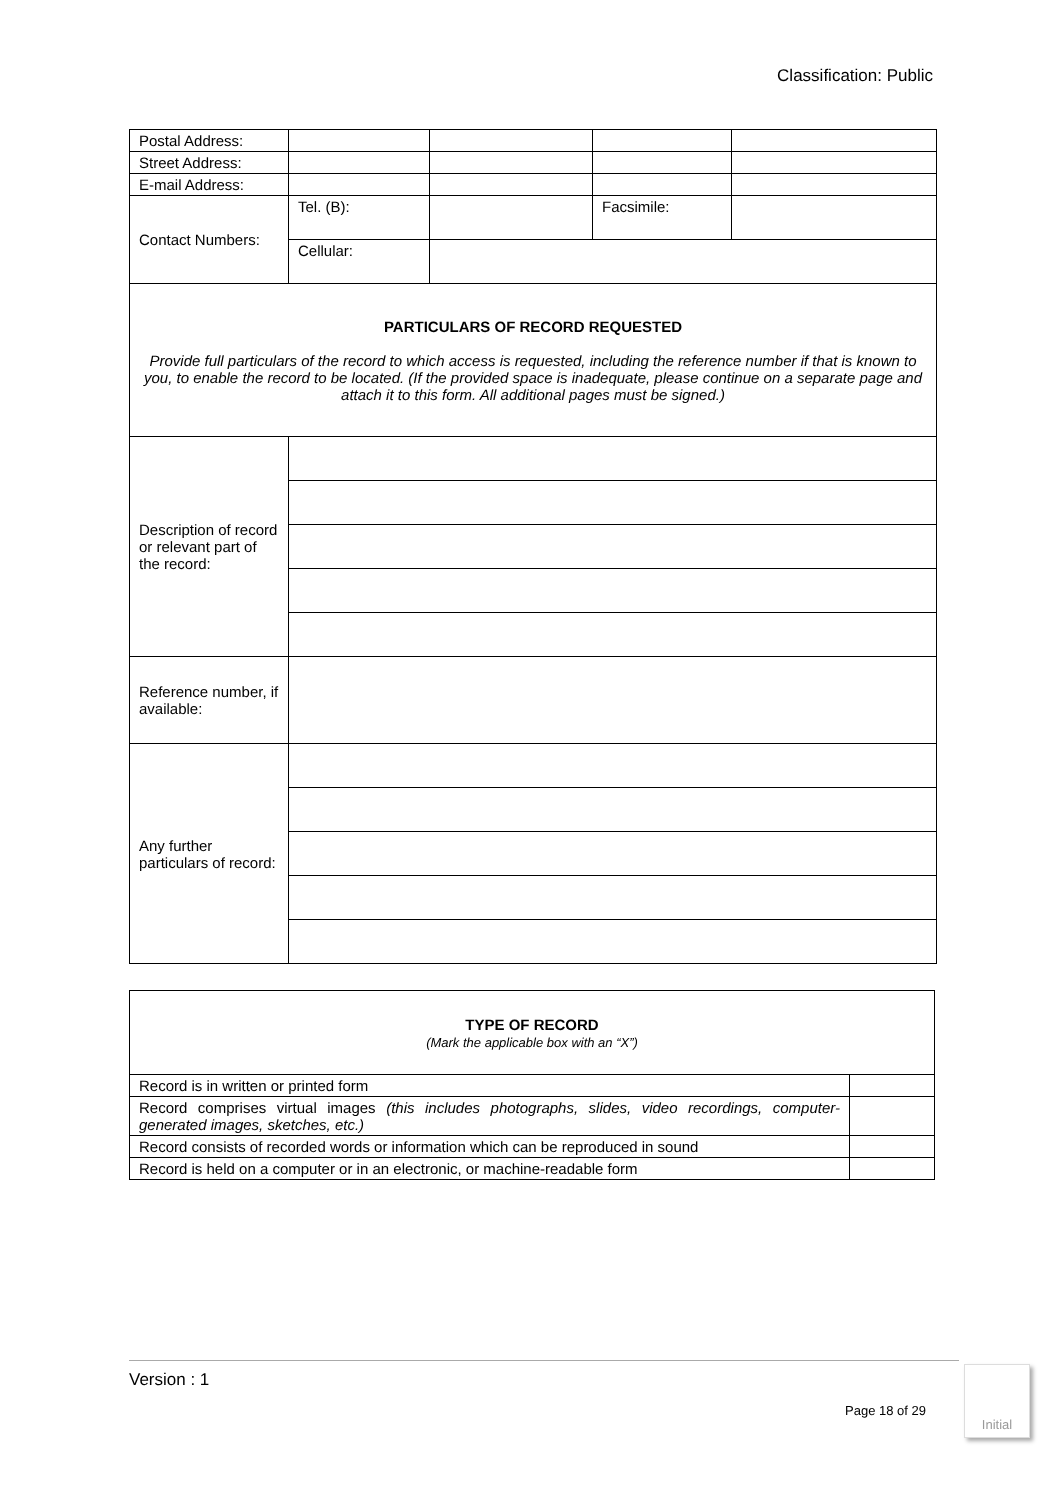Classification: Public
| Postal Address: | | | | |
| Street Address: | | | | |
| E-mail Address: | | | | |
| Contact Numbers: | Tel. (B): | | Facsimile: | |
| | Cellular: | | | |
| PARTICULARS OF RECORD REQUESTED Provide full particulars of the record to which access is requested, including the reference number if that is known to you, to enable the record to be located. (If the provided space is inadequate, please continue on a separate page and attach it to this form. All additional pages must be signed.) | | | | |
| Description of record or relevant part of the record: | | | | |
| Reference number, if available: | | | | |
| Any further particulars of record: | | | | |
| TYPE OF RECORD (Mark the applicable box with an “X”) | |
| Record is in written or printed form | |
| Record comprises virtual images (this includes photographs, slides, video recordings, computer-generated images, sketches, etc.) | |
| Record consists of recorded words or information which can be reproduced in sound | |
| Record is held on a computer or in an electronic, or machine-readable form | |
Version : 1
Page 18 of 29
Initial